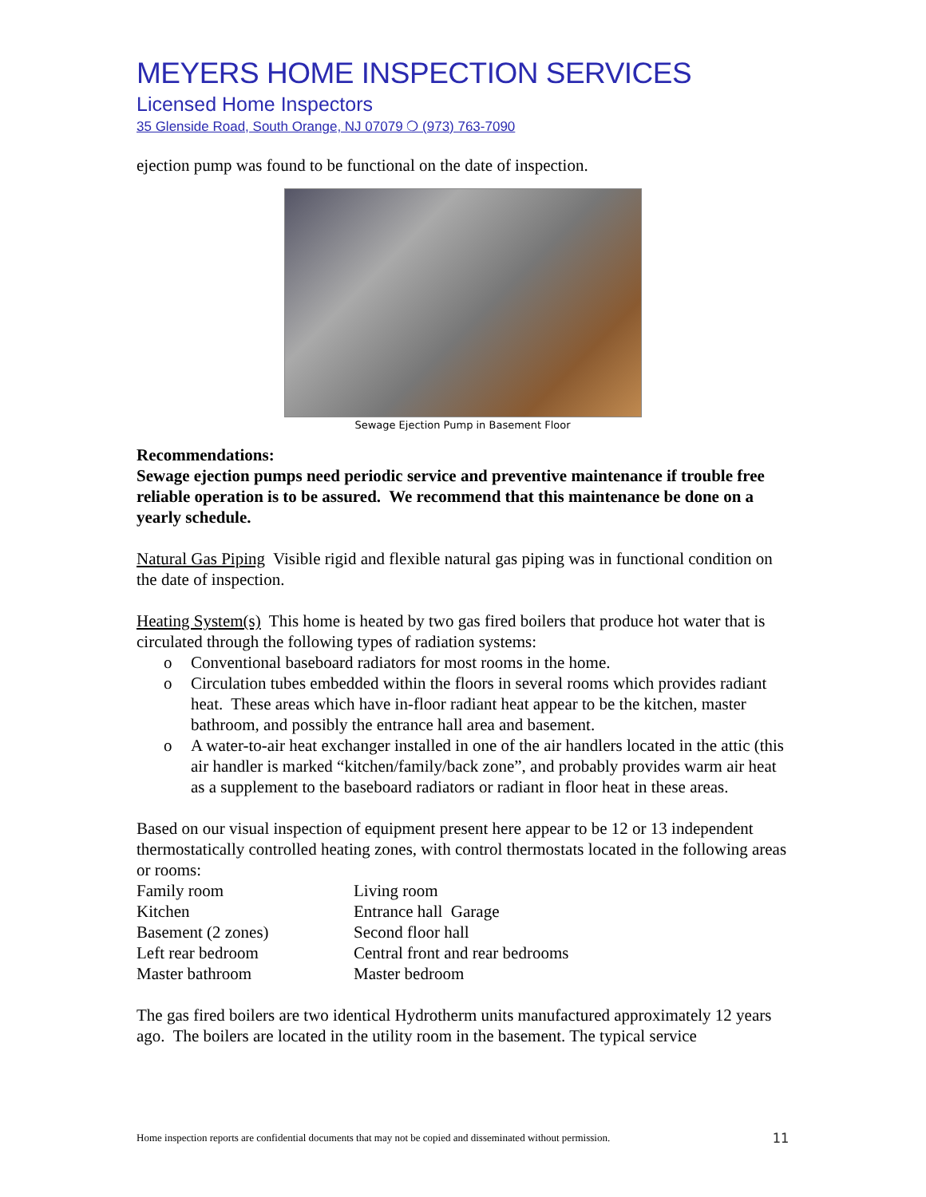MEYERS HOME INSPECTION SERVICES
Licensed Home Inspectors
35 Glenside Road, South Orange, NJ 07079 ❍ (973) 763-7090
ejection pump was found to be functional on the date of inspection.
Sewage Ejection Pump in Basement Floor
Recommendations:
Sewage ejection pumps need periodic service and preventive maintenance if trouble free reliable operation is to be assured. We recommend that this maintenance be done on a yearly schedule.
Natural Gas Piping Visible rigid and flexible natural gas piping was in functional condition on the date of inspection.
Heating System(s) This home is heated by two gas fired boilers that produce hot water that is circulated through the following types of radiation systems:
o Conventional baseboard radiators for most rooms in the home.
o Circulation tubes embedded within the floors in several rooms which provides radiant heat. These areas which have in-floor radiant heat appear to be the kitchen, master bathroom, and possibly the entrance hall area and basement.
o A water-to-air heat exchanger installed in one of the air handlers located in the attic (this air handler is marked “kitchen/family/back zone”, and probably provides warm air heat as a supplement to the baseboard radiators or radiant in floor heat in these areas.
Based on our visual inspection of equipment present here appear to be 12 or 13 independent thermostatically controlled heating zones, with control thermostats located in the following areas or rooms:
| Family room | Living room |
| Kitchen | Entrance hall Garage |
| Basement (2 zones) | Second floor hall |
| Left rear bedroom | Central front and rear bedrooms |
| Master bathroom | Master bedroom |
The gas fired boilers are two identical Hydrotherm units manufactured approximately 12 years ago. The boilers are located in the utility room in the basement. The typical service
Home inspection reports are confidential documents that may not be copied and disseminated without permission. 11